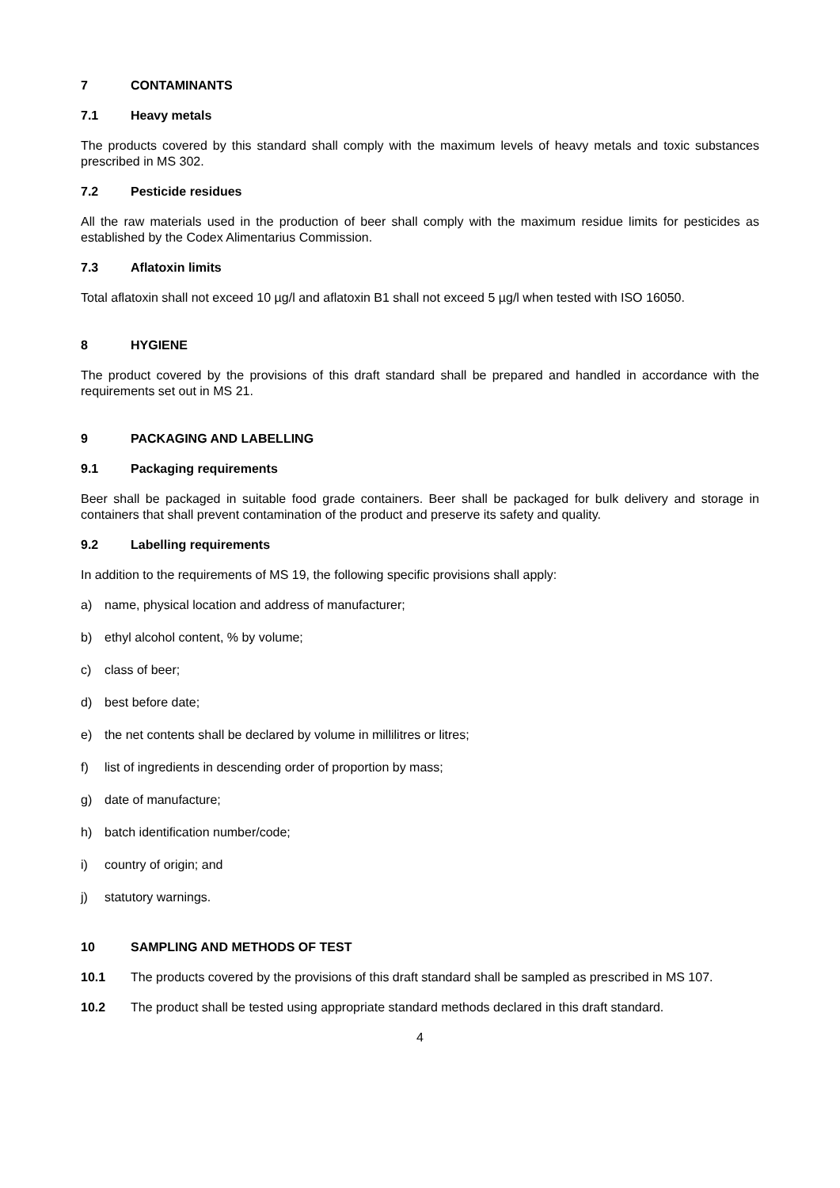7 CONTAMINANTS
7.1 Heavy metals
The products covered by this standard shall comply with the maximum levels of heavy metals and toxic substances prescribed in MS 302.
7.2 Pesticide residues
All the raw materials used in the production of beer shall comply with the maximum residue limits for pesticides as established by the Codex Alimentarius Commission.
7.3 Aflatoxin limits
Total aflatoxin shall not exceed 10 µg/l and aflatoxin B1 shall not exceed 5 µg/l when tested with ISO 16050.
8 HYGIENE
The product covered by the provisions of this draft standard shall be prepared and handled in accordance with the requirements set out in MS 21.
9 PACKAGING AND LABELLING
9.1 Packaging requirements
Beer shall be packaged in suitable food grade containers. Beer shall be packaged for bulk delivery and storage in containers that shall prevent contamination of the product and preserve its safety and quality.
9.2 Labelling requirements
In addition to the requirements of MS 19, the following specific provisions shall apply:
a) name, physical location and address of manufacturer;
b) ethyl alcohol content, % by volume;
c) class of beer;
d) best before date;
e) the net contents shall be declared by volume in millilitres or litres;
f) list of ingredients in descending order of proportion by mass;
g) date of manufacture;
h) batch identification number/code;
i) country of origin; and
j) statutory warnings.
10 SAMPLING AND METHODS OF TEST
10.1 The products covered by the provisions of this draft standard shall be sampled as prescribed in MS 107.
10.2 The product shall be tested using appropriate standard methods declared in this draft standard.
4